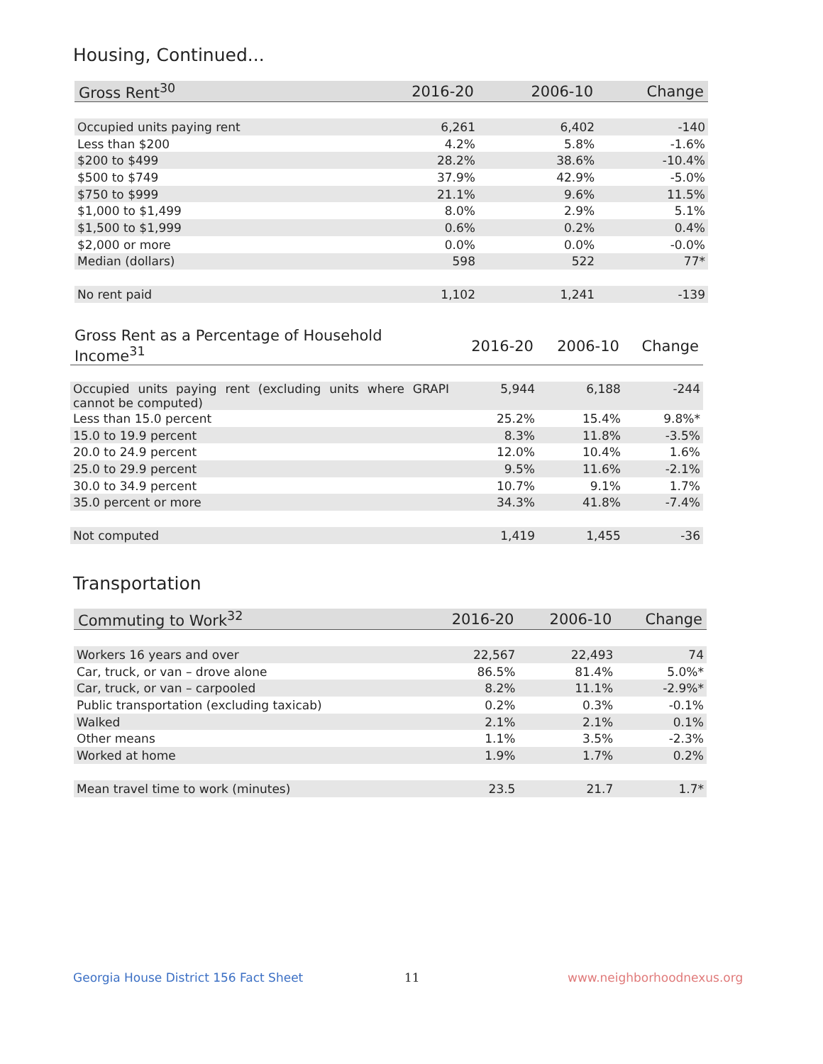Housing, Continued...
| Gross Rent<sup>30</sup> | 2016-20 | 2006-10 | Change |
| --- | --- | --- | --- |
| Occupied units paying rent | 6,261 | 6,402 | -140 |
| Less than $200 | 4.2% | 5.8% | -1.6% |
| $200 to $499 | 28.2% | 38.6% | -10.4% |
| $500 to $749 | 37.9% | 42.9% | -5.0% |
| $750 to $999 | 21.1% | 9.6% | 11.5% |
| $1,000 to $1,499 | 8.0% | 2.9% | 5.1% |
| $1,500 to $1,999 | 0.6% | 0.2% | 0.4% |
| $2,000 or more | 0.0% | 0.0% | -0.0% |
| Median (dollars) | 598 | 522 | 77* |
| No rent paid | 1,102 | 1,241 | -139 |
| Gross Rent as a Percentage of Household Income<sup>31</sup> | 2016-20 | 2006-10 | Change |
| --- | --- | --- | --- |
| Occupied units paying rent (excluding units where GRAPI cannot be computed) | 5,944 | 6,188 | -244 |
| Less than 15.0 percent | 25.2% | 15.4% | 9.8%* |
| 15.0 to 19.9 percent | 8.3% | 11.8% | -3.5% |
| 20.0 to 24.9 percent | 12.0% | 10.4% | 1.6% |
| 25.0 to 29.9 percent | 9.5% | 11.6% | -2.1% |
| 30.0 to 34.9 percent | 10.7% | 9.1% | 1.7% |
| 35.0 percent or more | 34.3% | 41.8% | -7.4% |
| Not computed | 1,419 | 1,455 | -36 |
Transportation
| Commuting to Work<sup>32</sup> | 2016-20 | 2006-10 | Change |
| --- | --- | --- | --- |
| Workers 16 years and over | 22,567 | 22,493 | 74 |
| Car, truck, or van – drove alone | 86.5% | 81.4% | 5.0%* |
| Car, truck, or van – carpooled | 8.2% | 11.1% | -2.9%* |
| Public transportation (excluding taxicab) | 0.2% | 0.3% | -0.1% |
| Walked | 2.1% | 2.1% | 0.1% |
| Other means | 1.1% | 3.5% | -2.3% |
| Worked at home | 1.9% | 1.7% | 0.2% |
| Mean travel time to work (minutes) | 23.5 | 21.7 | 1.7* |
Georgia House District 156 Fact Sheet
11 www.neighborhoodnexus.org